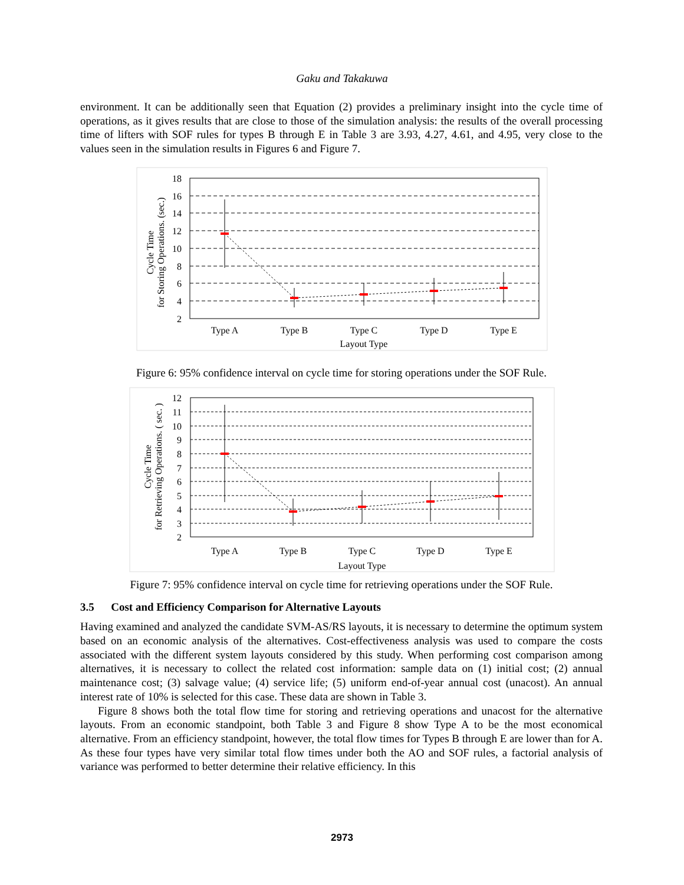Gaku and Takakuwa
environment. It can be additionally seen that Equation (2) provides a preliminary insight into the cycle time of operations, as it gives results that are close to those of the simulation analysis: the results of the overall processing time of lifters with SOF rules for types B through E in Table 3 are 3.93, 4.27, 4.61, and 4.95, very close to the values seen in the simulation results in Figures 6 and Figure 7.
18
16
14
12
10
8
6
4
2
Type A
Type B
Type C
Type D
Type E
Layout Type
Cycle Time
for Storing Operations. (sec.)
Figure 6: 95% confidence interval on cycle time for storing operations under the SOF Rule.
12
11
10
9
8
7
6
5
4
3
2
Type A
Type B
Type C
Type D
Type E
Layout Type
Cycle Time
for Retrieving Operations. ( sec. )
Figure 7: 95% confidence interval on cycle time for retrieving operations under the SOF Rule.
3.5 Cost and Efficiency Comparison for Alternative Layouts
Having examined and analyzed the candidate SVM-AS/RS layouts, it is necessary to determine the optimum system based on an economic analysis of the alternatives. Cost-effectiveness analysis was used to compare the costs associated with the different system layouts considered by this study. When performing cost comparison among alternatives, it is necessary to collect the related cost information: sample data on (1) initial cost; (2) annual maintenance cost; (3) salvage value; (4) service life; (5) uniform end-of-year annual cost (unacost). An annual interest rate of 10% is selected for this case. These data are shown in Table 3.
Figure 8 shows both the total flow time for storing and retrieving operations and unacost for the alternative layouts. From an economic standpoint, both Table 3 and Figure 8 show Type A to be the most economical alternative. From an efficiency standpoint, however, the total flow times for Types B through E are lower than for A. As these four types have very similar total flow times under both the AO and SOF rules, a factorial analysis of variance was performed to better determine their relative efficiency. In this
2973